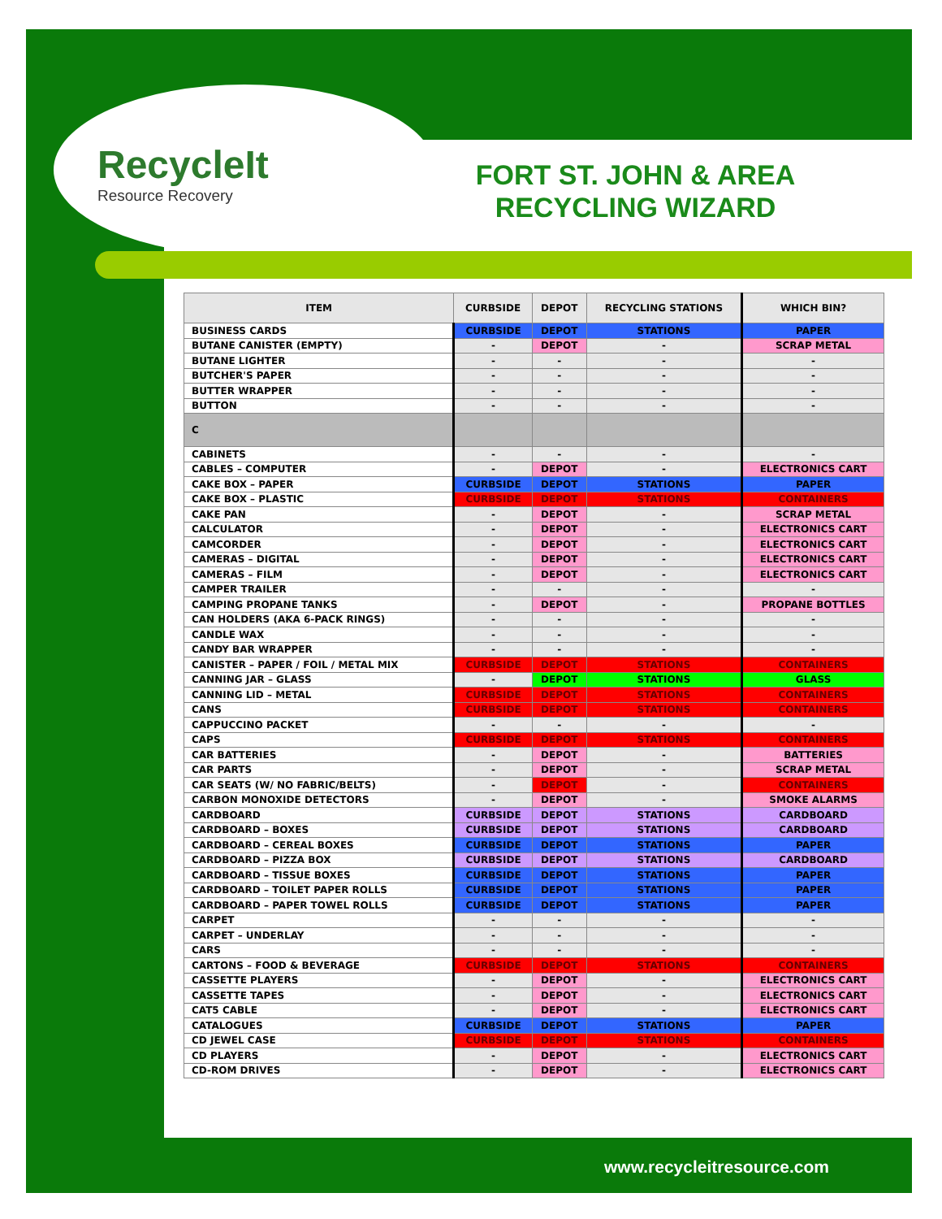RecycleIt
Resource Recovery
FORT ST. JOHN & AREA RECYCLING WIZARD
| ITEM | CURBSIDE | DEPOT | RECYCLING STATIONS | WHICH BIN? |
| --- | --- | --- | --- | --- |
| BUSINESS CARDS | CURBSIDE | DEPOT | STATIONS | PAPER |
| BUTANE CANISTER (EMPTY) | - | DEPOT | - | SCRAP METAL |
| BUTANE LIGHTER | - | - | - | - |
| BUTCHER'S PAPER | - | - | - | - |
| BUTTER WRAPPER | - | - | - | - |
| BUTTON | - | - | - | - |
| C | | | | |
| CABINETS | - | - | - | - |
| CABLES – COMPUTER | - | DEPOT | - | ELECTRONICS CART |
| CAKE BOX – PAPER | CURBSIDE | DEPOT | STATIONS | PAPER |
| CAKE BOX – PLASTIC | CURBSIDE | DEPOT | STATIONS | CONTAINERS |
| CAKE PAN | - | DEPOT | - | SCRAP METAL |
| CALCULATOR | - | DEPOT | - | ELECTRONICS CART |
| CAMCORDER | - | DEPOT | - | ELECTRONICS CART |
| CAMERAS – DIGITAL | - | DEPOT | - | ELECTRONICS CART |
| CAMERAS – FILM | - | DEPOT | - | ELECTRONICS CART |
| CAMPER TRAILER | - | - | - | - |
| CAMPING PROPANE TANKS | - | DEPOT | - | PROPANE BOTTLES |
| CAN HOLDERS (AKA 6-PACK RINGS) | - | - | - | - |
| CANDLE WAX | - | - | - | - |
| CANDY BAR WRAPPER | - | - | - | - |
| CANISTER – PAPER / FOIL / METAL MIX | CURBSIDE | DEPOT | STATIONS | CONTAINERS |
| CANNING JAR – GLASS | - | DEPOT | STATIONS | GLASS |
| CANNING LID – METAL | CURBSIDE | DEPOT | STATIONS | CONTAINERS |
| CANS | CURBSIDE | DEPOT | STATIONS | CONTAINERS |
| CAPPUCCINO PACKET | - | - | - | - |
| CAPS | CURBSIDE | DEPOT | STATIONS | CONTAINERS |
| CAR BATTERIES | - | DEPOT | - | BATTERIES |
| CAR PARTS | - | DEPOT | - | SCRAP METAL |
| CAR SEATS (W/ NO FABRIC/BELTS) | - | DEPOT | - | CONTAINERS |
| CARBON MONOXIDE DETECTORS | - | DEPOT | - | SMOKE ALARMS |
| CARDBOARD | CURBSIDE | DEPOT | STATIONS | CARDBOARD |
| CARDBOARD – BOXES | CURBSIDE | DEPOT | STATIONS | CARDBOARD |
| CARDBOARD – CEREAL BOXES | CURBSIDE | DEPOT | STATIONS | PAPER |
| CARDBOARD – PIZZA BOX | CURBSIDE | DEPOT | STATIONS | CARDBOARD |
| CARDBOARD – TISSUE BOXES | CURBSIDE | DEPOT | STATIONS | PAPER |
| CARDBOARD – TOILET PAPER ROLLS | CURBSIDE | DEPOT | STATIONS | PAPER |
| CARDBOARD – PAPER TOWEL ROLLS | CURBSIDE | DEPOT | STATIONS | PAPER |
| CARPET | - | - | - | - |
| CARPET – UNDERLAY | - | - | - | - |
| CARS | - | - | - | - |
| CARTONS – FOOD & BEVERAGE | CURBSIDE | DEPOT | STATIONS | CONTAINERS |
| CASSETTE PLAYERS | - | DEPOT | - | ELECTRONICS CART |
| CASSETTE TAPES | - | DEPOT | - | ELECTRONICS CART |
| CAT5 CABLE | - | DEPOT | - | ELECTRONICS CART |
| CATALOGUES | CURBSIDE | DEPOT | STATIONS | PAPER |
| CD JEWEL CASE | CURBSIDE | DEPOT | STATIONS | CONTAINERS |
| CD PLAYERS | - | DEPOT | - | ELECTRONICS CART |
| CD-ROM DRIVES | - | DEPOT | - | ELECTRONICS CART |
www.recycleitresource.com